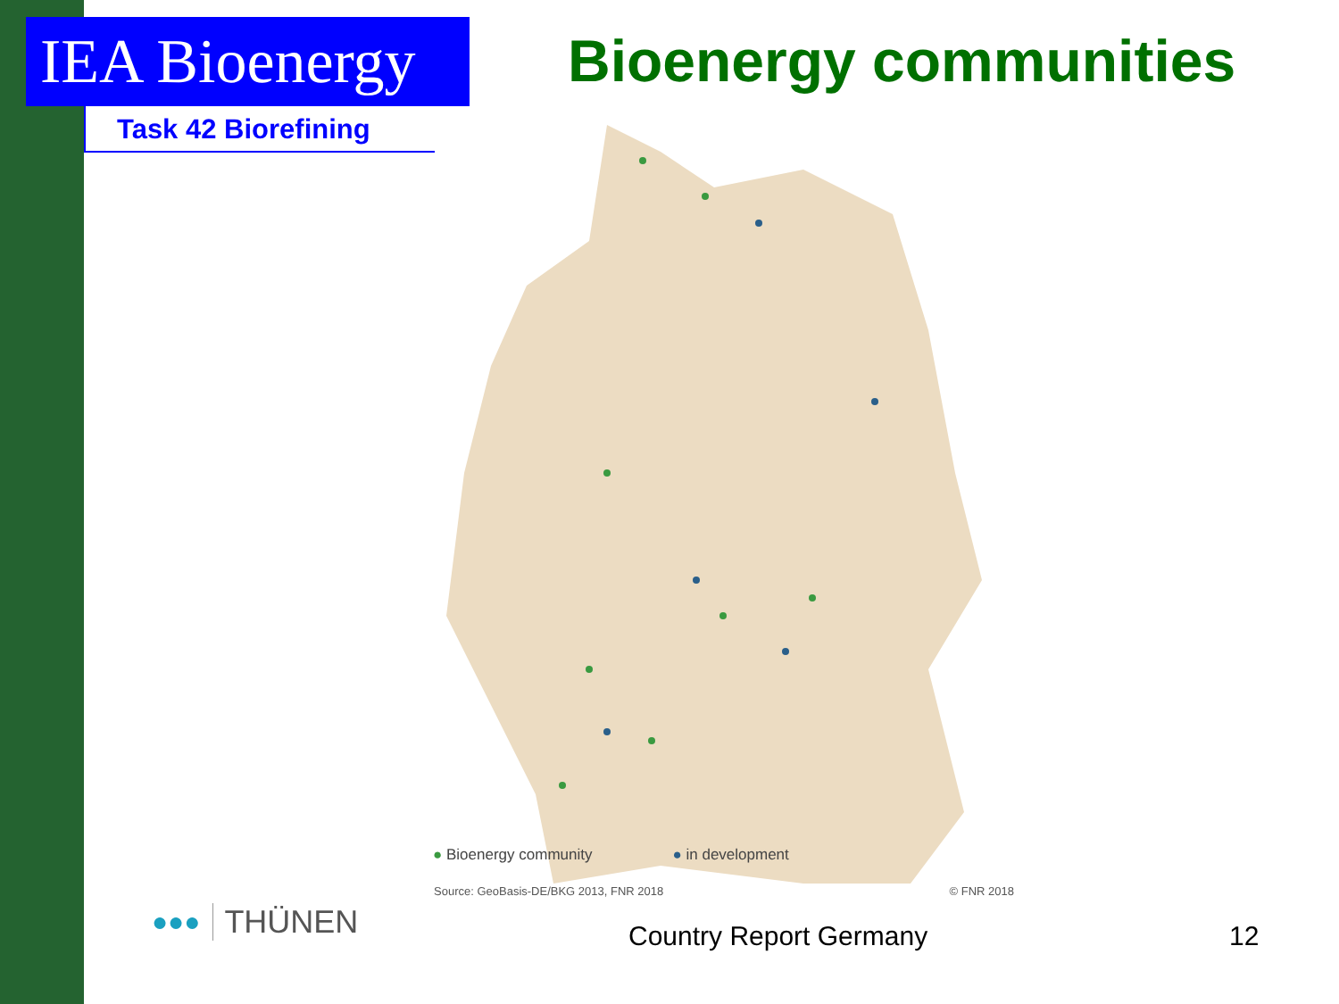IEA Bioenergy
Task 42 Biorefining
Bioenergy communities
● Bioenergy community ● in development
Source: GeoBasis-DE/BKG 2013, FNR 2018 © FNR 2018
●●● THÜNEN Country Report Germany 12